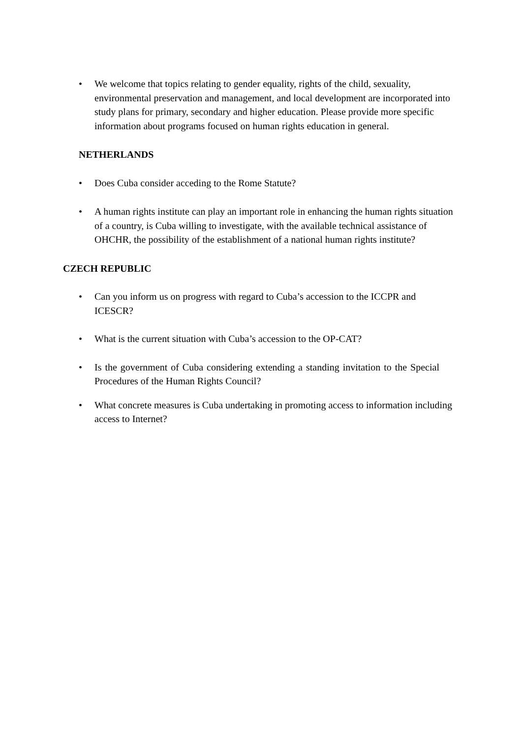• We welcome that topics relating to gender equality, rights of the child, sexuality, environmental preservation and management, and local development are incorporated into study plans for primary, secondary and higher education. Please provide more specific information about programs focused on human rights education in general.
NETHERLANDS
• Does Cuba consider acceding to the Rome Statute?
• A human rights institute can play an important role in enhancing the human rights situation of a country, is Cuba willing to investigate, with the available technical assistance of OHCHR, the possibility of the establishment of a national human rights institute?
CZECH REPUBLIC
• Can you inform us on progress with regard to Cuba’s accession to the ICCPR and ICESCR?
• What is the current situation with Cuba’s accession to the OP-CAT?
• Is the government of Cuba considering extending a standing invitation to the Special Procedures of the Human Rights Council?
• What concrete measures is Cuba undertaking in promoting access to information including access to Internet?